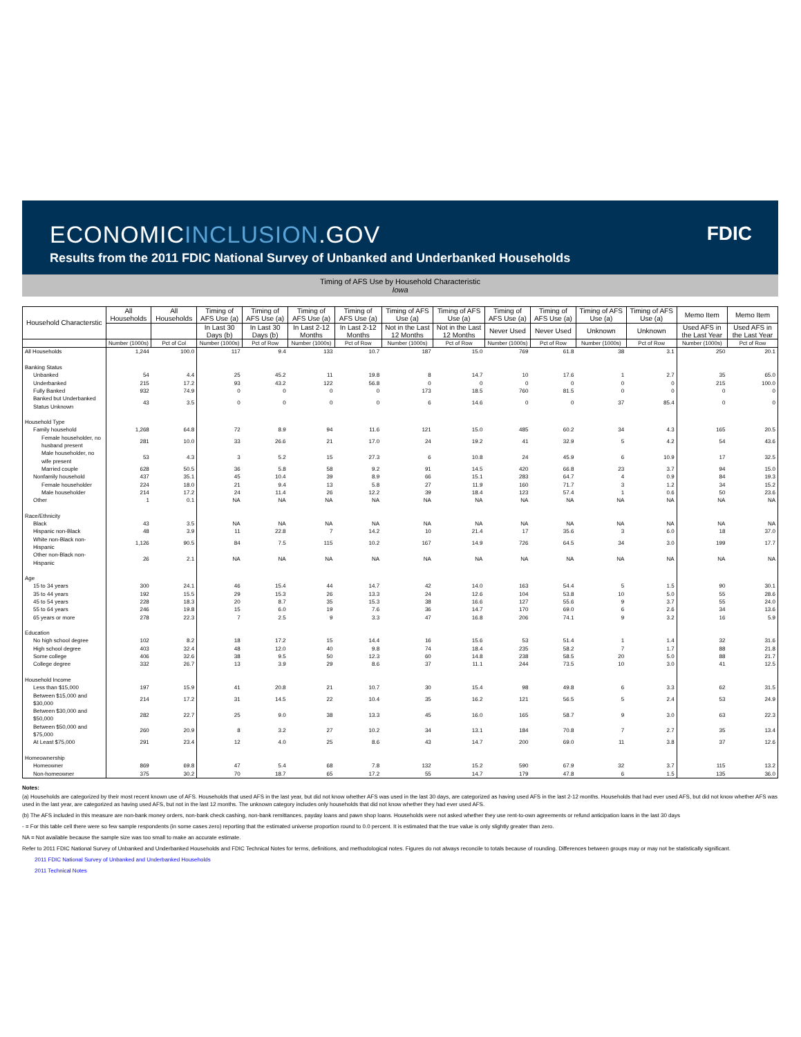ECONOMICINCLUSION.GOV
Results from the 2011 FDIC National Survey of Unbanked and Underbanked Households
FDIC
Timing of AFS Use by Household Characteristic
Iowa
| Household Characterstic | All Households | All Households | Timing of AFS Use (a) | Timing of AFS Use (a) | Timing of AFS Use (a) | Timing of AFS Use (a) | Timing of AFS Use (a) | Timing of AFS Use (a) | Timing of AFS Use (a) | Timing of AFS Use (a) | Timing of AFS Use (a) | Timing of AFS Use (a) | Memo Item | Memo Item |
| --- | --- | --- | --- | --- | --- | --- | --- | --- | --- | --- | --- | --- | --- | --- |
| | | | In Last 30 Days (b) | In Last 30 Days (b) | In Last 2-12 Months | In Last 2-12 Months | Not in the Last 12 Months | Not in the Last 12 Months | Never Used | Never Used | Unknown | Unknown | Used AFS in the Last Year | Used AFS in the Last Year |
| | Number (1000s) | Pct of Col | Number (1000s) | Pct of Row | Number (1000s) | Pct of Row | Number (1000s) | Pct of Row | Number (1000s) | Pct of Row | Number (1000s) | Pct of Row | Number (1000s) | Pct of Row |
| All Households | 1,244 | 100.0 | 117 | 9.4 | 133 | 10.7 | 187 | 15.0 | 769 | 61.8 | 38 | 3.1 | 250 | 20.1 |
| Banking Status | | | | | | | | | | | | | | |
| Unbanked | 54 | 4.4 | 25 | 45.2 | 11 | 19.8 | 8 | 14.7 | 10 | 17.6 | 1 | 2.7 | 35 | 65.0 |
| Underbanked | 215 | 17.2 | 93 | 43.2 | 122 | 56.8 | 0 | 0 | 0 | 0 | 0 | 0 | 215 | 100.0 |
| Fully Banked | 932 | 74.9 | 0 | 0 | 0 | 0 | 173 | 18.5 | 760 | 81.5 | 0 | 0 | 0 | 0 |
| Banked but Underbanked Status Unknown | 43 | 3.5 | 0 | 0 | 0 | 0 | 6 | 14.6 | 0 | 0 | 37 | 85.4 | 0 | 0 |
| Household Type | | | | | | | | | | | | | | |
| Family household | 1,268 | 64.8 | 72 | 8.9 | 94 | 11.6 | 121 | 15.0 | 485 | 60.2 | 34 | 4.3 | 165 | 20.5 |
| Female householder, no husband present | 281 | 10.0 | 33 | 26.6 | 21 | 17.0 | 24 | 19.2 | 41 | 32.9 | 5 | 4.2 | 54 | 43.6 |
| Male householder, no wife present | 53 | 4.3 | 3 | 5.2 | 15 | 27.3 | 6 | 10.8 | 24 | 45.9 | 6 | 10.9 | 17 | 32.5 |
| Married couple | 628 | 50.5 | 36 | 5.8 | 58 | 9.2 | 91 | 14.5 | 420 | 66.8 | 23 | 3.7 | 94 | 15.0 |
| Nonfamily household | 437 | 35.1 | 45 | 10.4 | 39 | 8.9 | 66 | 15.1 | 283 | 64.7 | 4 | 0.9 | 84 | 19.3 |
| Female householder | 224 | 18.0 | 21 | 9.4 | 13 | 5.8 | 27 | 11.9 | 160 | 71.7 | 3 | 1.2 | 34 | 15.2 |
| Male householder | 214 | 17.2 | 24 | 11.4 | 26 | 12.2 | 39 | 18.4 | 123 | 57.4 | 1 | 0.6 | 50 | 23.6 |
| Other | 1 | 0.1 | NA | NA | NA | NA | NA | NA | NA | NA | NA | NA | NA | NA |
| Race/Ethnicity | | | | | | | | | | | | | | |
| Black | 43 | 3.5 | NA | NA | NA | NA | NA | NA | NA | NA | NA | NA | NA | NA |
| Hispanic non-Black | 48 | 3.9 | 11 | 22.8 | 7 | 14.2 | 10 | 21.4 | 17 | 35.6 | 3 | 6.0 | 18 | 37.0 |
| White non-Black non-Hispanic | 1,126 | 90.5 | 84 | 7.5 | 115 | 10.2 | 167 | 14.9 | 726 | 64.5 | 34 | 3.0 | 199 | 17.7 |
| Other non-Black non-Hispanic | 26 | 2.1 | NA | NA | NA | NA | NA | NA | NA | NA | NA | NA | NA | NA |
| Age | | | | | | | | | | | | | | |
| 15 to 34 years | 300 | 24.1 | 46 | 15.4 | 44 | 14.7 | 42 | 14.0 | 163 | 54.4 | 5 | 1.5 | 90 | 30.1 |
| 35 to 44 years | 192 | 15.5 | 29 | 15.3 | 26 | 13.3 | 24 | 12.6 | 104 | 53.8 | 10 | 5.0 | 55 | 28.6 |
| 45 to 54 years | 228 | 18.3 | 20 | 8.7 | 35 | 15.3 | 38 | 16.6 | 127 | 55.6 | 9 | 3.7 | 55 | 24.0 |
| 55 to 64 years | 246 | 19.8 | 15 | 6.0 | 19 | 7.6 | 36 | 14.7 | 170 | 69.0 | 6 | 2.6 | 34 | 13.6 |
| 65 years or more | 278 | 22.3 | 7 | 2.5 | 9 | 3.3 | 47 | 16.8 | 206 | 74.1 | 9 | 3.2 | 16 | 5.9 |
| Education | | | | | | | | | | | | | | |
| No high school degree | 102 | 8.2 | 18 | 17.2 | 15 | 14.4 | 16 | 15.6 | 53 | 51.4 | 1 | 1.4 | 32 | 31.6 |
| High school degree | 403 | 32.4 | 48 | 12.0 | 40 | 9.8 | 74 | 18.4 | 235 | 58.2 | 7 | 1.7 | 88 | 21.8 |
| Some college | 406 | 32.6 | 38 | 9.5 | 50 | 12.3 | 60 | 14.8 | 238 | 58.5 | 20 | 5.0 | 88 | 21.7 |
| College degree | 332 | 26.7 | 13 | 3.9 | 29 | 8.6 | 37 | 11.1 | 244 | 73.5 | 10 | 3.0 | 41 | 12.5 |
| Household Income | | | | | | | | | | | | | | |
| Less than $15,000 | 197 | 15.9 | 41 | 20.8 | 21 | 10.7 | 30 | 15.4 | 98 | 49.8 | 6 | 3.3 | 62 | 31.5 |
| Between $15,000 and $30,000 | 214 | 17.2 | 31 | 14.5 | 22 | 10.4 | 35 | 16.2 | 121 | 56.5 | 5 | 2.4 | 53 | 24.9 |
| Between $30,000 and $50,000 | 282 | 22.7 | 25 | 9.0 | 38 | 13.3 | 45 | 16.0 | 165 | 58.7 | 9 | 3.0 | 63 | 22.3 |
| Between $50,000 and $75,000 | 260 | 20.9 | 8 | 3.2 | 27 | 10.2 | 34 | 13.1 | 184 | 70.8 | 7 | 2.7 | 35 | 13.4 |
| At Least $75,000 | 291 | 23.4 | 12 | 4.0 | 25 | 8.6 | 43 | 14.7 | 200 | 69.0 | 11 | 3.8 | 37 | 12.6 |
| Homeownership | | | | | | | | | | | | | | |
| Homeowner | 869 | 69.8 | 47 | 5.4 | 68 | 7.8 | 132 | 15.2 | 590 | 67.9 | 32 | 3.7 | 115 | 13.2 |
| Non-homeowner | 375 | 30.2 | 70 | 18.7 | 65 | 17.2 | 55 | 14.7 | 179 | 47.8 | 6 | 1.5 | 135 | 36.0 |
Notes:
(a) Households are categorized by their most recent known use of AFS. Households that used AFS in the last year, but did not know whether AFS was used in the last 30 days, are categorized as having used AFS in the last 2-12 months. Households that had ever used AFS, but did not know whether AFS was used in the last year, are categorized as having used AFS, but not in the last 12 months. The unknown category includes only households that did not know whether they had ever used AFS.
(b) The AFS included in this measure are non-bank money orders, non-bank check cashing, non-bank remittances, payday loans and pawn shop loans. Households were not asked whether they use rent-to-own agreements or refund anticipation loans in the last 30 days
- = For this table cell there were so few sample respondents (in some cases zero) reporting that the estimated universe proportion round to 0.0 percent. It is estimated that the true value is only slightly greater than zero.
NA = Not available because the sample size was too small to make an accurate estimate.
Refer to 2011 FDIC National Survey of Unbanked and Underbanked Households and FDIC Technical Notes for terms, definitions, and methodological notes. Figures do not always reconcile to totals because of rounding. Differences between groups may or may not be statistically significant.
2011 FDIC National Survey of Unbanked and Underbanked Households
2011 Technical Notes